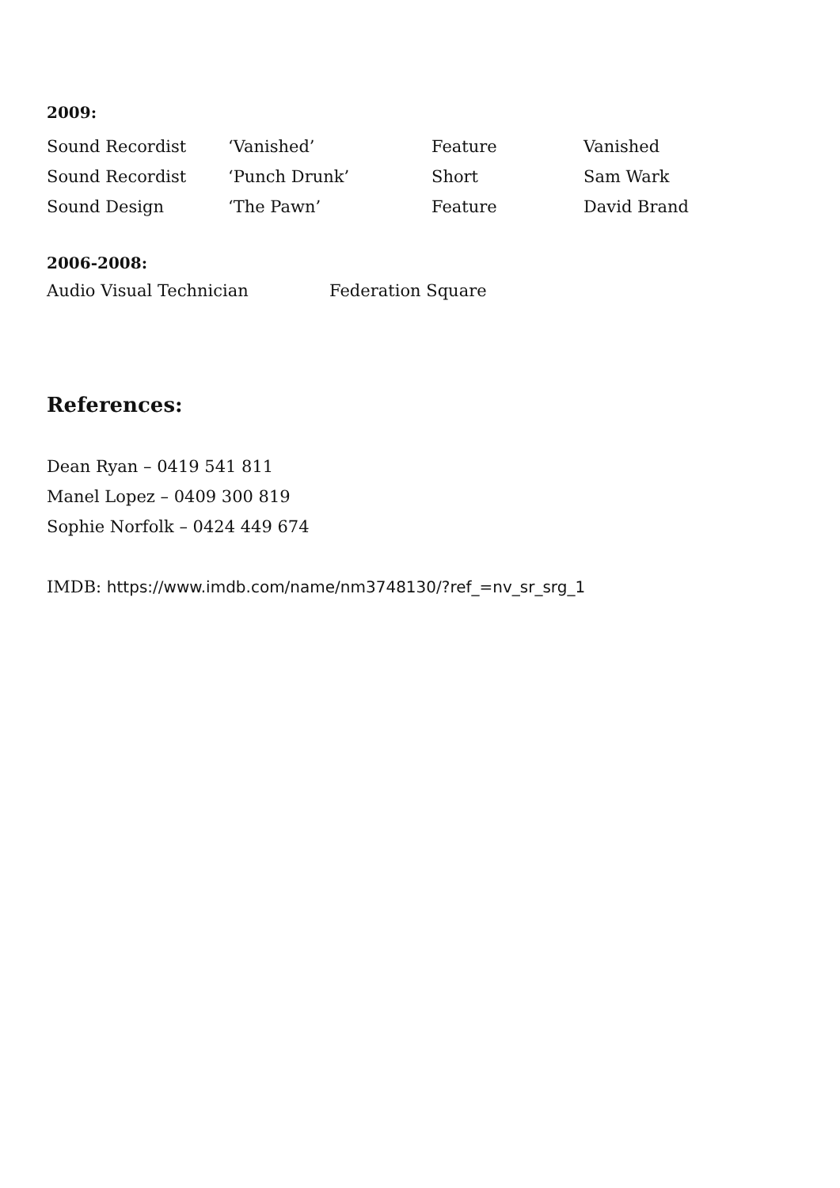2009:
| Sound Recordist | ‘Vanished’ | Feature | Vanished |
| Sound Recordist | ‘Punch Drunk’ | Short | Sam Wark |
| Sound Design | ‘The Pawn’ | Feature | David Brand |
2006-2008:
| Audio Visual Technician | Federation Square |
References:
Dean Ryan – 0419 541 811
Manel Lopez – 0409 300 819
Sophie Norfolk – 0424 449 674
IMDB: https://www.imdb.com/name/nm3748130/?ref_=nv_sr_srg_1